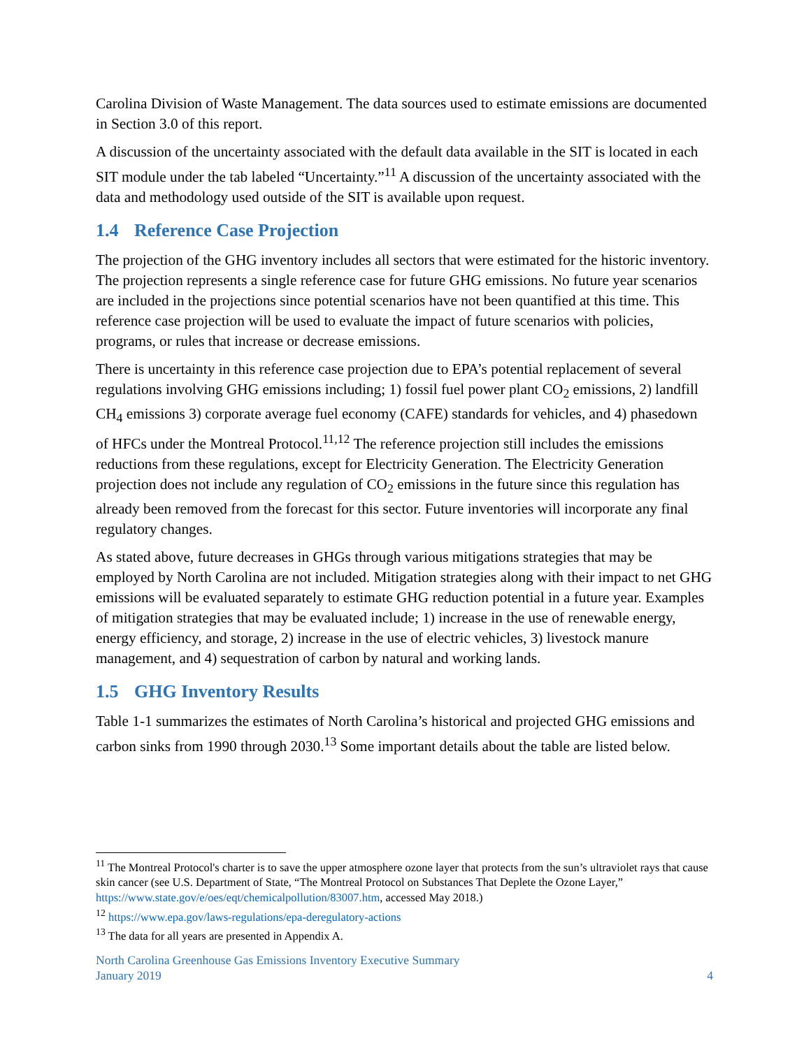Carolina Division of Waste Management. The data sources used to estimate emissions are documented in Section 3.0 of this report.
A discussion of the uncertainty associated with the default data available in the SIT is located in each SIT module under the tab labeled “Uncertainty.”<sup>11</sup> A discussion of the uncertainty associated with the data and methodology used outside of the SIT is available upon request.
1.4 Reference Case Projection
The projection of the GHG inventory includes all sectors that were estimated for the historic inventory. The projection represents a single reference case for future GHG emissions. No future year scenarios are included in the projections since potential scenarios have not been quantified at this time. This reference case projection will be used to evaluate the impact of future scenarios with policies, programs, or rules that increase or decrease emissions.
There is uncertainty in this reference case projection due to EPA’s potential replacement of several regulations involving GHG emissions including; 1) fossil fuel power plant CO<sub>2</sub> emissions, 2) landfill CH<sub>4</sub> emissions 3) corporate average fuel economy (CAFE) standards for vehicles, and 4) phasedown of HFCs under the Montreal Protocol.<sup>11,12</sup> The reference projection still includes the emissions reductions from these regulations, except for Electricity Generation. The Electricity Generation projection does not include any regulation of CO<sub>2</sub> emissions in the future since this regulation has already been removed from the forecast for this sector. Future inventories will incorporate any final regulatory changes.
As stated above, future decreases in GHGs through various mitigations strategies that may be employed by North Carolina are not included. Mitigation strategies along with their impact to net GHG emissions will be evaluated separately to estimate GHG reduction potential in a future year. Examples of mitigation strategies that may be evaluated include; 1) increase in the use of renewable energy, energy efficiency, and storage, 2) increase in the use of electric vehicles, 3) livestock manure management, and 4) sequestration of carbon by natural and working lands.
1.5 GHG Inventory Results
Table 1-1 summarizes the estimates of North Carolina’s historical and projected GHG emissions and carbon sinks from 1990 through 2030.<sup>13</sup> Some important details about the table are listed below.
<sup>11</sup> The Montreal Protocol's charter is to save the upper atmosphere ozone layer that protects from the sun’s ultraviolet rays that cause skin cancer (see U.S. Department of State, “The Montreal Protocol on Substances That Deplete the Ozone Layer,” https://www.state.gov/e/oes/eqt/chemicalpollution/83007.htm, accessed May 2018.)
<sup>12</sup> https://www.epa.gov/laws-regulations/epa-deregulatory-actions
<sup>13</sup> The data for all years are presented in Appendix A.
North Carolina Greenhouse Gas Emissions Inventory Executive Summary
January 2019
4